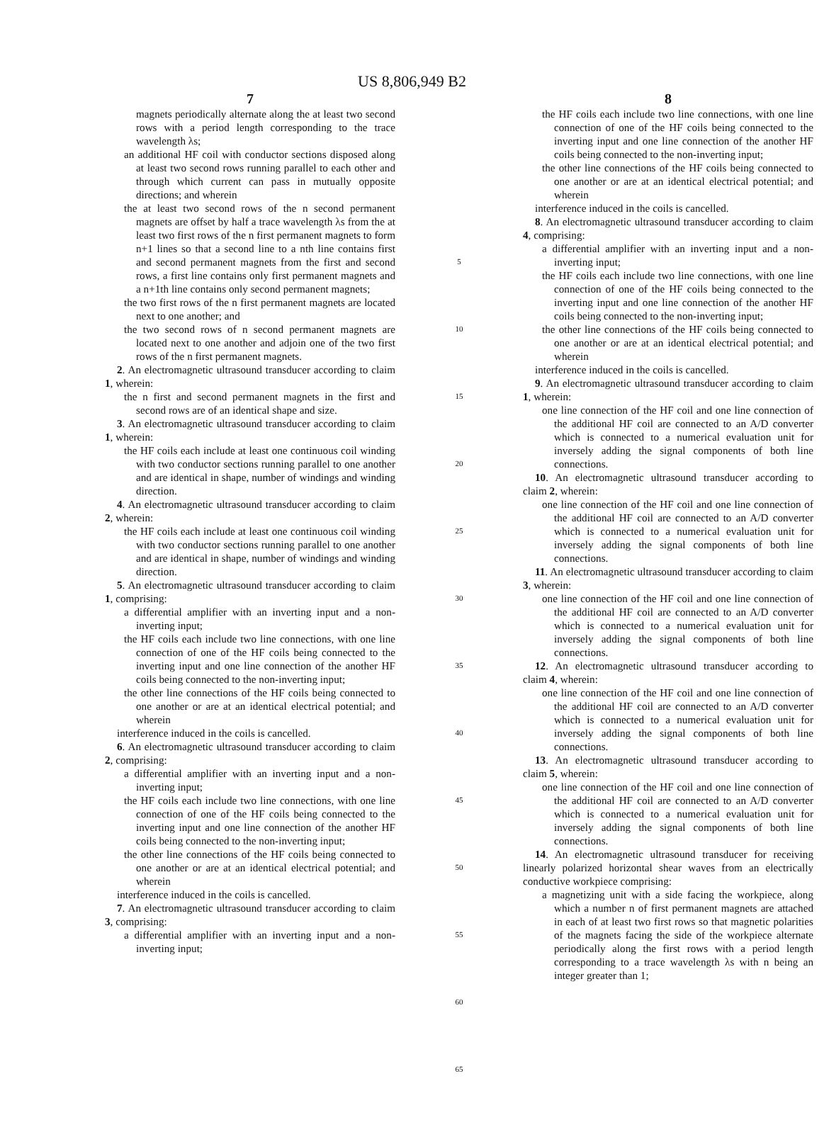US 8,806,949 B2
7
magnets periodically alternate along the at least two second rows with a period length corresponding to the trace wavelength λs;
an additional HF coil with conductor sections disposed along at least two second rows running parallel to each other and through which current can pass in mutually opposite directions; and wherein
the at least two second rows of the n second permanent magnets are offset by half a trace wavelength λs from the at least two first rows of the n first permanent magnets to form n+1 lines so that a second line to a nth line contains first and second permanent magnets from the first and second rows, a first line contains only first permanent magnets and a n+1th line contains only second permanent magnets;
the two first rows of the n first permanent magnets are located next to one another; and
the two second rows of n second permanent magnets are located next to one another and adjoin one of the two first rows of the n first permanent magnets.
2. An electromagnetic ultrasound transducer according to claim 1, wherein:
the n first and second permanent magnets in the first and second rows are of an identical shape and size.
3. An electromagnetic ultrasound transducer according to claim 1, wherein:
the HF coils each include at least one continuous coil winding with two conductor sections running parallel to one another and are identical in shape, number of windings and winding direction.
4. An electromagnetic ultrasound transducer according to claim 2, wherein:
the HF coils each include at least one continuous coil winding with two conductor sections running parallel to one another and are identical in shape, number of windings and winding direction.
5. An electromagnetic ultrasound transducer according to claim 1, comprising:
a differential amplifier with an inverting input and a non-inverting input;
the HF coils each include two line connections, with one line connection of one of the HF coils being connected to the inverting input and one line connection of the another HF coils being connected to the non-inverting input;
the other line connections of the HF coils being connected to one another or are at an identical electrical potential; and wherein
interference induced in the coils is cancelled.
6. An electromagnetic ultrasound transducer according to claim 2, comprising:
a differential amplifier with an inverting input and a non-inverting input;
the HF coils each include two line connections, with one line connection of one of the HF coils being connected to the inverting input and one line connection of the another HF coils being connected to the non-inverting input;
the other line connections of the HF coils being connected to one another or are at an identical electrical potential; and wherein
interference induced in the coils is cancelled.
7. An electromagnetic ultrasound transducer according to claim 3, comprising:
a differential amplifier with an inverting input and a non-inverting input;
5
10
15
20
25
30
35
40
45
50
55
60
65
8
the HF coils each include two line connections, with one line connection of one of the HF coils being connected to the inverting input and one line connection of the another HF coils being connected to the non-inverting input;
the other line connections of the HF coils being connected to one another or are at an identical electrical potential; and wherein
interference induced in the coils is cancelled.
8. An electromagnetic ultrasound transducer according to claim 4, comprising:
a differential amplifier with an inverting input and a non-inverting input;
the HF coils each include two line connections, with one line connection of one of the HF coils being connected to the inverting input and one line connection of the another HF coils being connected to the non-inverting input;
the other line connections of the HF coils being connected to one another or are at an identical electrical potential; and wherein
interference induced in the coils is cancelled.
9. An electromagnetic ultrasound transducer according to claim 1, wherein:
one line connection of the HF coil and one line connection of the additional HF coil are connected to an A/D converter which is connected to a numerical evaluation unit for inversely adding the signal components of both line connections.
10. An electromagnetic ultrasound transducer according to claim 2, wherein:
one line connection of the HF coil and one line connection of the additional HF coil are connected to an A/D converter which is connected to a numerical evaluation unit for inversely adding the signal components of both line connections.
11. An electromagnetic ultrasound transducer according to claim 3, wherein:
one line connection of the HF coil and one line connection of the additional HF coil are connected to an A/D converter which is connected to a numerical evaluation unit for inversely adding the signal components of both line connections.
12. An electromagnetic ultrasound transducer according to claim 4, wherein:
one line connection of the HF coil and one line connection of the additional HF coil are connected to an A/D converter which is connected to a numerical evaluation unit for inversely adding the signal components of both line connections.
13. An electromagnetic ultrasound transducer according to claim 5, wherein:
one line connection of the HF coil and one line connection of the additional HF coil are connected to an A/D converter which is connected to a numerical evaluation unit for inversely adding the signal components of both line connections.
14. An electromagnetic ultrasound transducer for receiving linearly polarized horizontal shear waves from an electrically conductive workpiece comprising:
a magnetizing unit with a side facing the workpiece, along which a number n of first permanent magnets are attached in each of at least two first rows so that magnetic polarities of the magnets facing the side of the workpiece alternate periodically along the first rows with a period length corresponding to a trace wavelength λs with n being an integer greater than 1;